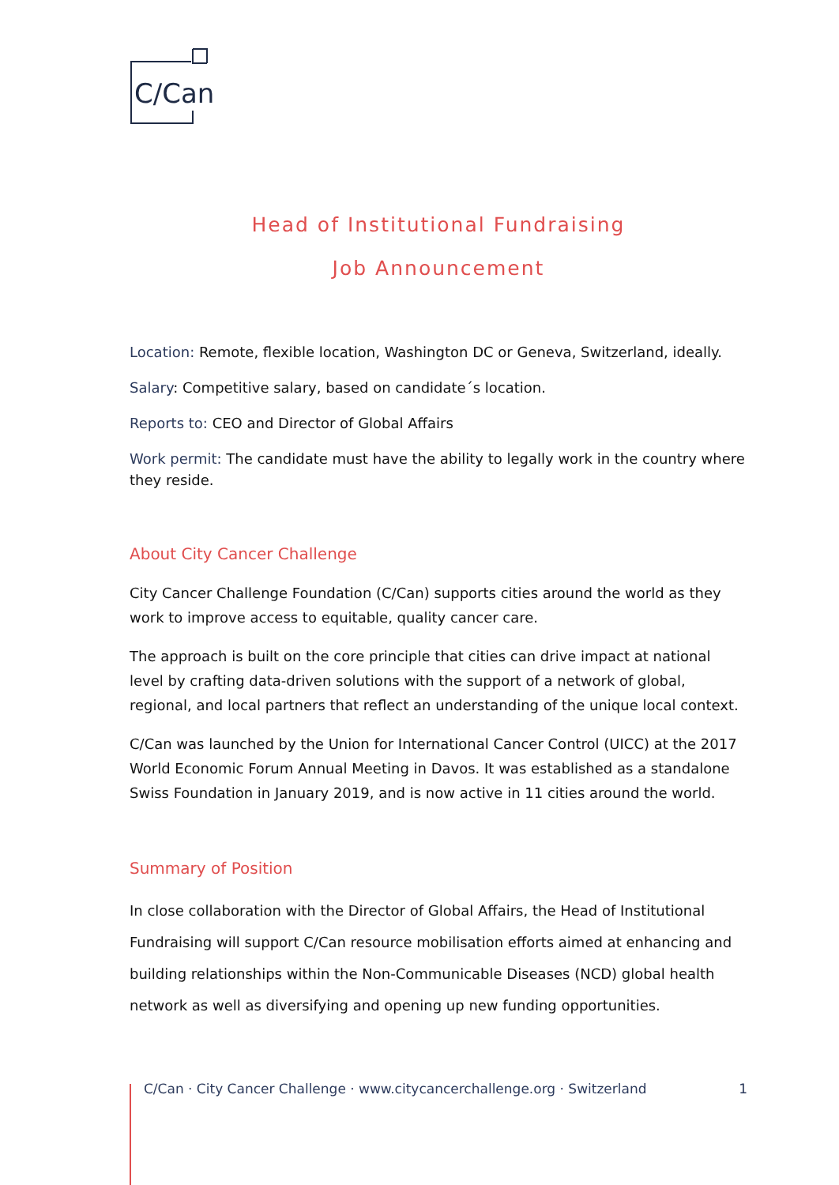C/Can
Head of Institutional Fundraising
Job Announcement
Location: Remote, flexible location, Washington DC or Geneva, Switzerland, ideally.
Salary: Competitive salary, based on candidate´s location.
Reports to: CEO and Director of Global Affairs
Work permit: The candidate must have the ability to legally work in the country where they reside.
About City Cancer Challenge
City Cancer Challenge Foundation (C/Can) supports cities around the world as they work to improve access to equitable, quality cancer care.
The approach is built on the core principle that cities can drive impact at national level by crafting data-driven solutions with the support of a network of global, regional, and local partners that reflect an understanding of the unique local context.
C/Can was launched by the Union for International Cancer Control (UICC) at the 2017 World Economic Forum Annual Meeting in Davos. It was established as a standalone Swiss Foundation in January 2019, and is now active in 11 cities around the world.
Summary of Position
In close collaboration with the Director of Global Affairs, the Head of Institutional Fundraising will support C/Can resource mobilisation efforts aimed at enhancing and building relationships within the Non-Communicable Diseases (NCD) global health network as well as diversifying and opening up new funding opportunities.
C/Can · City Cancer Challenge · www.citycancerchallenge.org · Switzerland 1